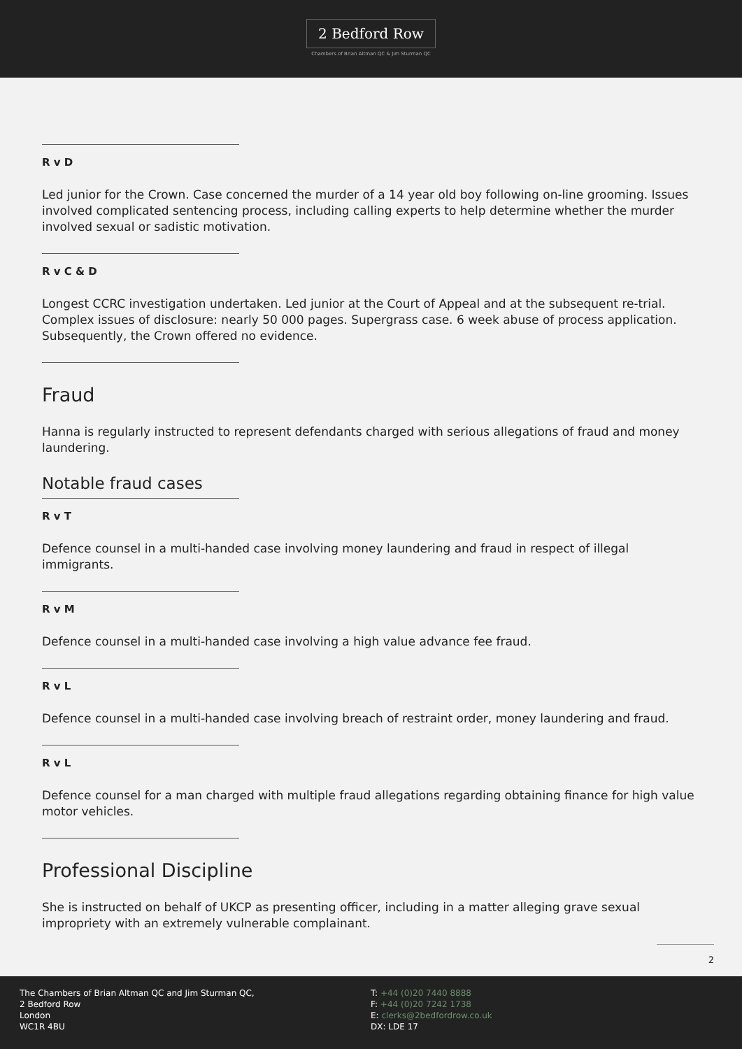2 Bedford Row
Chambers of Brian Altman QC & Jim Sturman QC
R v D
Led junior for the Crown. Case concerned the murder of a 14 year old boy following on-line grooming. Issues involved complicated sentencing process, including calling experts to help determine whether the murder involved sexual or sadistic motivation.
R v C & D
Longest CCRC investigation undertaken. Led junior at the Court of Appeal and at the subsequent re-trial. Complex issues of disclosure: nearly 50 000 pages. Supergrass case. 6 week abuse of process application. Subsequently, the Crown offered no evidence.
Fraud
Hanna is regularly instructed to represent defendants charged with serious allegations of fraud and money laundering.
Notable fraud cases
R v T
Defence counsel in a multi-handed case involving money laundering and fraud in respect of illegal immigrants.
R v M
Defence counsel in a multi-handed case involving a high value advance fee fraud.
R v L
Defence counsel in a multi-handed case involving breach of restraint order, money laundering and fraud.
R v L
Defence counsel for a man charged with multiple fraud allegations regarding obtaining finance for high value motor vehicles.
Professional Discipline
She is instructed on behalf of UKCP as presenting officer, including in a matter alleging grave sexual impropriety with an extremely vulnerable complainant.
2
The Chambers of Brian Altman QC and Jim Sturman QC,
2 Bedford Row
London
WC1R 4BU
T: +44 (0)20 7440 8888
F: +44 (0)20 7242 1738
E: clerks@2bedfordrow.co.uk
DX: LDE 17